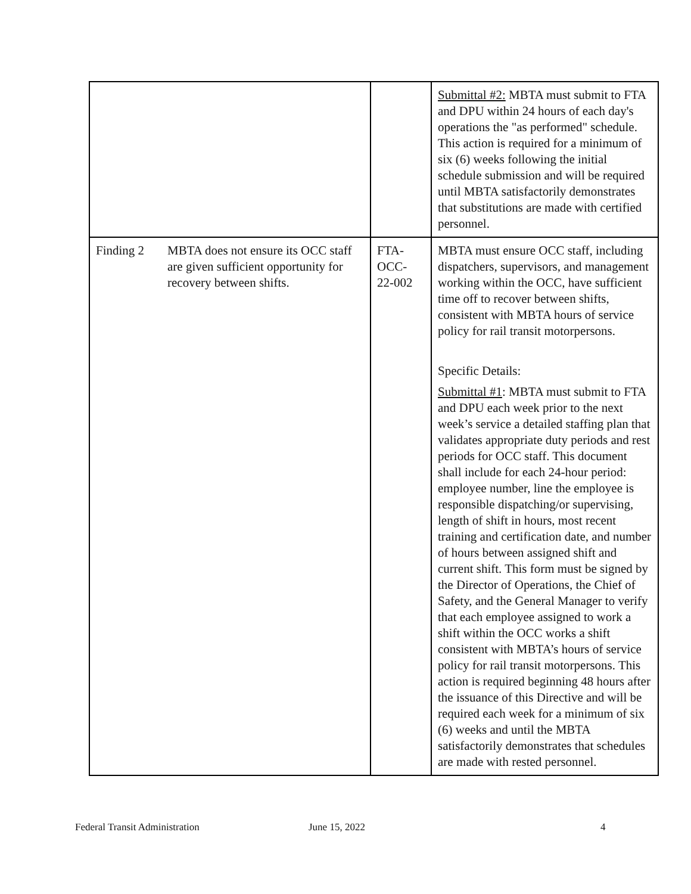| | | | Submittal #2: MBTA must submit to FTA and DPU within 24 hours of each day's operations the "as performed" schedule. This action is required for a minimum of six (6) weeks following the initial schedule submission and will be required until MBTA satisfactorily demonstrates that substitutions are made with certified personnel. |
| Finding 2 | MBTA does not ensure its OCC staff are given sufficient opportunity for recovery between shifts. | FTA- OCC- 22-002 | MBTA must ensure OCC staff, including dispatchers, supervisors, and management working within the OCC, have sufficient time off to recover between shifts, consistent with MBTA hours of service policy for rail transit motorpersons. Specific Details: Submittal #1 : MBTA must submit to FTA and DPU each week prior to the next week’s service a detailed staffing plan that validates appropriate duty periods and rest periods for OCC staff. This document shall include for each 24-hour period: employee number, line the employee is responsible dispatching/or supervising, length of shift in hours, most recent training and certification date, and number of hours between assigned shift and current shift. This form must be signed by the Director of Operations, the Chief of Safety, and the General Manager to verify that each employee assigned to work a shift within the OCC works a shift consistent with MBTA’s hours of service policy for rail transit motorpersons. This action is required beginning 48 hours after the issuance of this Directive and will be required each week for a minimum of six (6) weeks and until the MBTA satisfactorily demonstrates that schedules are made with rested personnel. |
Federal Transit Administration June 15, 2022 4